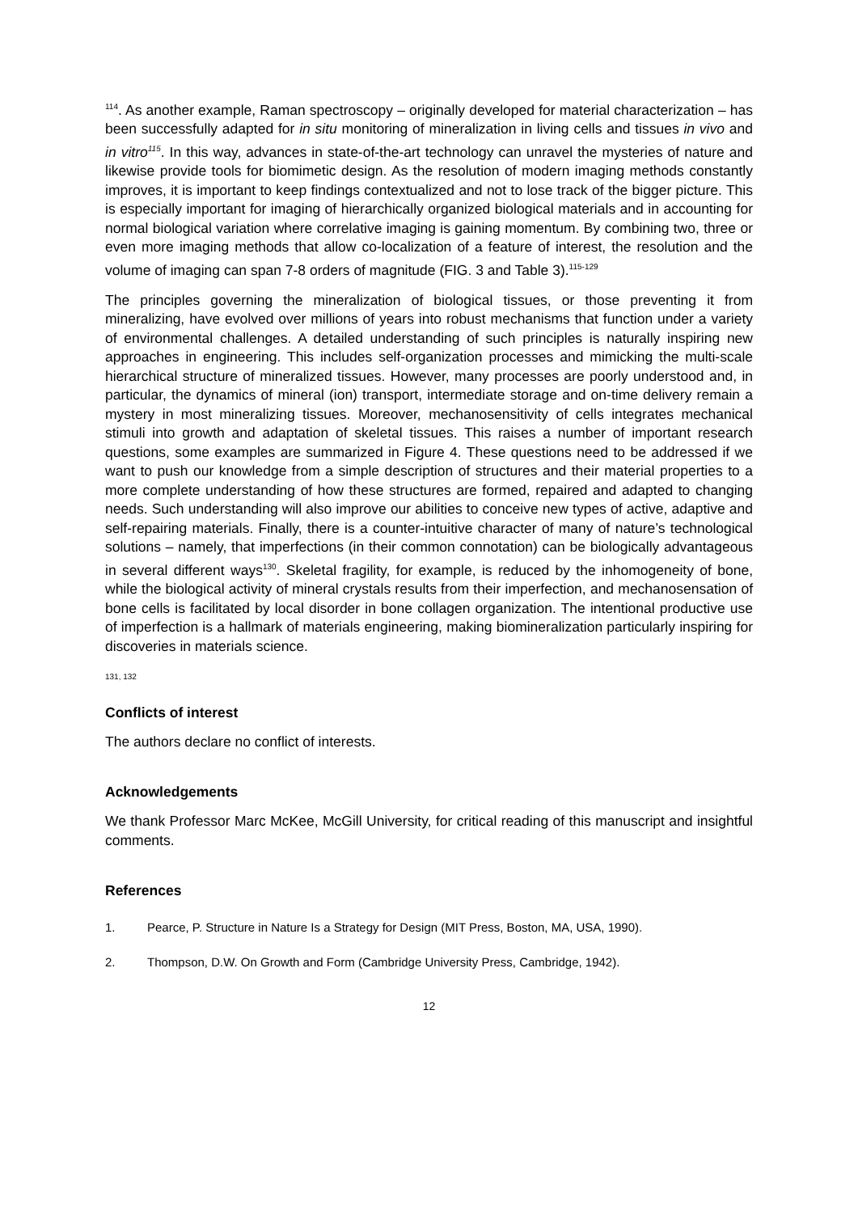<sup>114</sup>. As another example, Raman spectroscopy – originally developed for material characterization – has been successfully adapted for in situ monitoring of mineralization in living cells and tissues in vivo and in vitro<sup>115</sup>. In this way, advances in state-of-the-art technology can unravel the mysteries of nature and likewise provide tools for biomimetic design. As the resolution of modern imaging methods constantly improves, it is important to keep findings contextualized and not to lose track of the bigger picture. This is especially important for imaging of hierarchically organized biological materials and in accounting for normal biological variation where correlative imaging is gaining momentum. By combining two, three or even more imaging methods that allow co-localization of a feature of interest, the resolution and the volume of imaging can span 7-8 orders of magnitude (FIG. 3 and Table 3).<sup>115-129</sup>
The principles governing the mineralization of biological tissues, or those preventing it from mineralizing, have evolved over millions of years into robust mechanisms that function under a variety of environmental challenges. A detailed understanding of such principles is naturally inspiring new approaches in engineering. This includes self-organization processes and mimicking the multi-scale hierarchical structure of mineralized tissues. However, many processes are poorly understood and, in particular, the dynamics of mineral (ion) transport, intermediate storage and on-time delivery remain a mystery in most mineralizing tissues. Moreover, mechanosensitivity of cells integrates mechanical stimuli into growth and adaptation of skeletal tissues. This raises a number of important research questions, some examples are summarized in Figure 4. These questions need to be addressed if we want to push our knowledge from a simple description of structures and their material properties to a more complete understanding of how these structures are formed, repaired and adapted to changing needs. Such understanding will also improve our abilities to conceive new types of active, adaptive and self-repairing materials. Finally, there is a counter-intuitive character of many of nature’s technological solutions – namely, that imperfections (in their common connotation) can be biologically advantageous in several different ways<sup>130</sup>. Skeletal fragility, for example, is reduced by the inhomogeneity of bone, while the biological activity of mineral crystals results from their imperfection, and mechanosensation of bone cells is facilitated by local disorder in bone collagen organization. The intentional productive use of imperfection is a hallmark of materials engineering, making biomineralization particularly inspiring for discoveries in materials science.
131, 132
Conflicts of interest
The authors declare no conflict of interests.
Acknowledgements
We thank Professor Marc McKee, McGill University, for critical reading of this manuscript and insightful comments.
References
1. Pearce, P. Structure in Nature Is a Strategy for Design (MIT Press, Boston, MA, USA, 1990).
2. Thompson, D.W. On Growth and Form (Cambridge University Press, Cambridge, 1942).
12